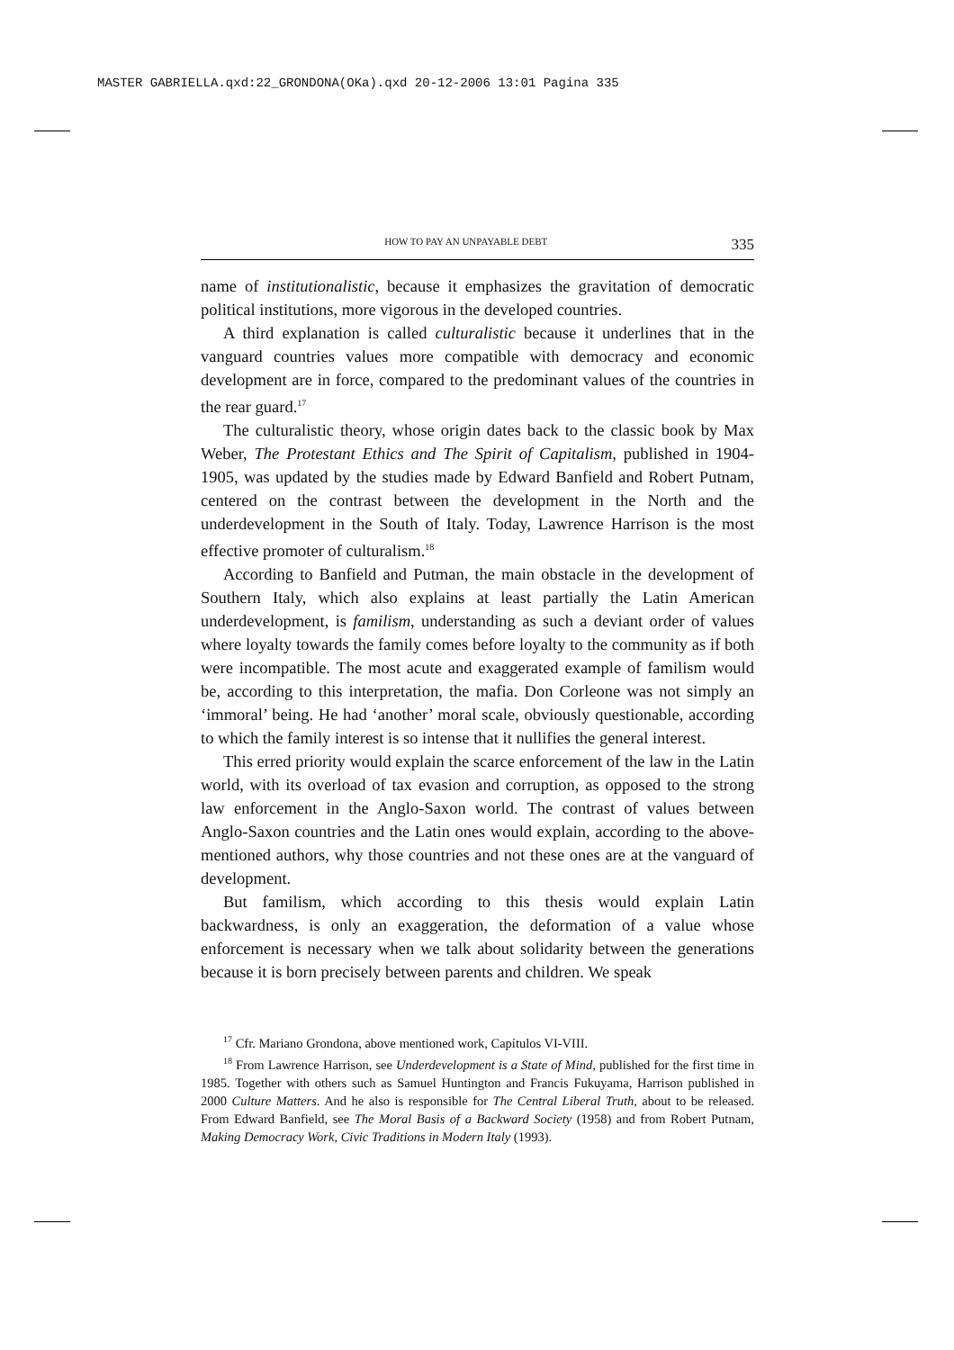MASTER GABRIELLA.qxd:22_GRONDONA(OKa).qxd 20-12-2006 13:01 Pagina 335
HOW TO PAY AN UNPAYABLE DEBT 335
name of institutionalistic, because it emphasizes the gravitation of democratic political institutions, more vigorous in the developed countries.
A third explanation is called culturalistic because it underlines that in the vanguard countries values more compatible with democracy and economic development are in force, compared to the predominant values of the countries in the rear guard.<sup>17</sup>
The culturalistic theory, whose origin dates back to the classic book by Max Weber, The Protestant Ethics and The Spirit of Capitalism, published in 1904-1905, was updated by the studies made by Edward Banfield and Robert Putnam, centered on the contrast between the development in the North and the underdevelopment in the South of Italy. Today, Lawrence Harrison is the most effective promoter of culturalism.<sup>18</sup>
According to Banfield and Putman, the main obstacle in the development of Southern Italy, which also explains at least partially the Latin American underdevelopment, is familism, understanding as such a deviant order of values where loyalty towards the family comes before loyalty to the community as if both were incompatible. The most acute and exaggerated example of familism would be, according to this interpretation, the mafia. Don Corleone was not simply an ‘immoral’ being. He had ‘another’ moral scale, obviously questionable, according to which the family interest is so intense that it nullifies the general interest.
This erred priority would explain the scarce enforcement of the law in the Latin world, with its overload of tax evasion and corruption, as opposed to the strong law enforcement in the Anglo-Saxon world. The contrast of values between Anglo-Saxon countries and the Latin ones would explain, according to the above-mentioned authors, why those countries and not these ones are at the vanguard of development.
But familism, which according to this thesis would explain Latin backwardness, is only an exaggeration, the deformation of a value whose enforcement is necessary when we talk about solidarity between the generations because it is born precisely between parents and children. We speak
<sup>17</sup> Cfr. Mariano Grondona, above mentioned work, Capítulos VI-VIII.
<sup>18</sup> From Lawrence Harrison, see Underdevelopment is a State of Mind, published for the first time in 1985. Together with others such as Samuel Huntington and Francis Fukuyama, Harrison published in 2000 Culture Matters. And he also is responsible for The Central Liberal Truth, about to be released. From Edward Banfield, see The Moral Basis of a Backward Society (1958) and from Robert Putnam, Making Democracy Work, Civic Traditions in Modern Italy (1993).